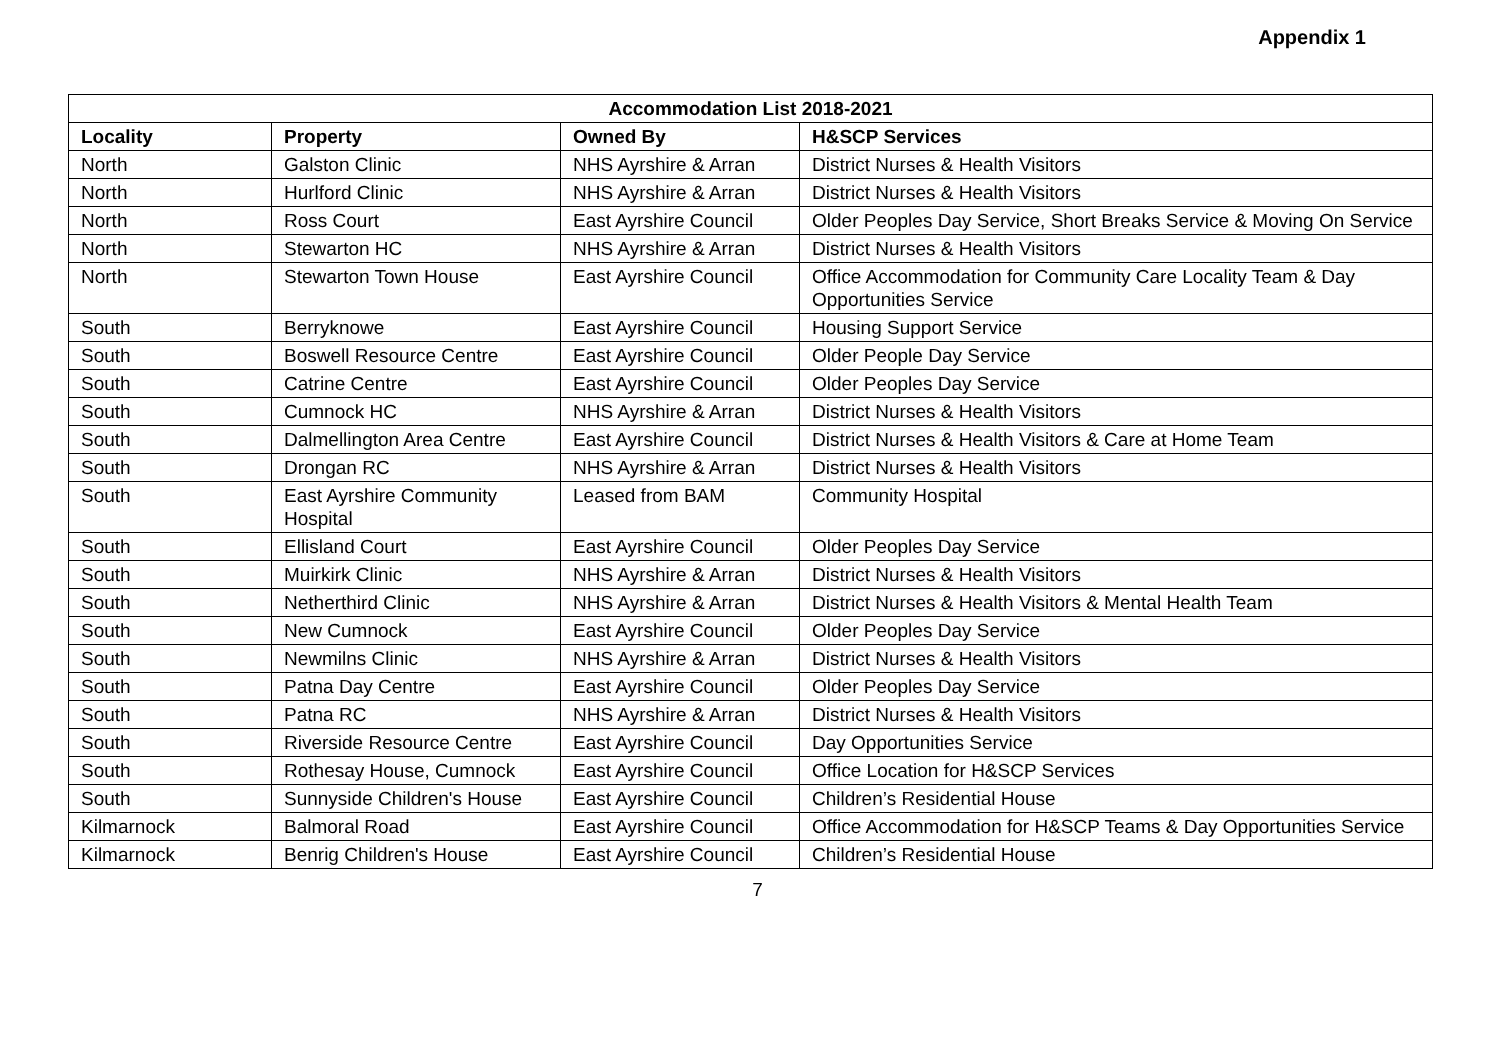Appendix 1
| Accommodation List 2018-2021 | | | |
| --- | --- | --- | --- |
| Locality | Property | Owned By | H&SCP Services |
| North | Galston Clinic | NHS Ayrshire & Arran | District Nurses & Health Visitors |
| North | Hurlford Clinic | NHS Ayrshire & Arran | District Nurses & Health Visitors |
| North | Ross Court | East Ayrshire Council | Older Peoples Day Service, Short Breaks Service & Moving On Service |
| North | Stewarton HC | NHS Ayrshire & Arran | District Nurses & Health Visitors |
| North | Stewarton Town House | East Ayrshire Council | Office Accommodation for Community Care Locality Team & Day Opportunities Service |
| South | Berryknowe | East Ayrshire Council | Housing Support Service |
| South | Boswell Resource Centre | East Ayrshire Council | Older People Day Service |
| South | Catrine Centre | East Ayrshire Council | Older Peoples Day Service |
| South | Cumnock HC | NHS Ayrshire & Arran | District Nurses & Health Visitors |
| South | Dalmellington Area Centre | East Ayrshire Council | District Nurses & Health Visitors & Care at Home Team |
| South | Drongan RC | NHS Ayrshire & Arran | District Nurses & Health Visitors |
| South | East Ayrshire Community Hospital | Leased from BAM | Community Hospital |
| South | Ellisland Court | East Ayrshire Council | Older Peoples Day Service |
| South | Muirkirk Clinic | NHS Ayrshire & Arran | District Nurses & Health Visitors |
| South | Netherthird Clinic | NHS Ayrshire & Arran | District Nurses & Health Visitors & Mental Health Team |
| South | New Cumnock | East Ayrshire Council | Older Peoples Day Service |
| South | Newmilns Clinic | NHS Ayrshire & Arran | District Nurses & Health Visitors |
| South | Patna Day Centre | East Ayrshire Council | Older Peoples Day Service |
| South | Patna RC | NHS Ayrshire & Arran | District Nurses & Health Visitors |
| South | Riverside Resource Centre | East Ayrshire Council | Day Opportunities Service |
| South | Rothesay House, Cumnock | East Ayrshire Council | Office Location for H&SCP Services |
| South | Sunnyside Children's House | East Ayrshire Council | Children’s Residential House |
| Kilmarnock | Balmoral Road | East Ayrshire Council | Office Accommodation for H&SCP Teams & Day Opportunities Service |
| Kilmarnock | Benrig Children's House | East Ayrshire Council | Children’s Residential House |
7